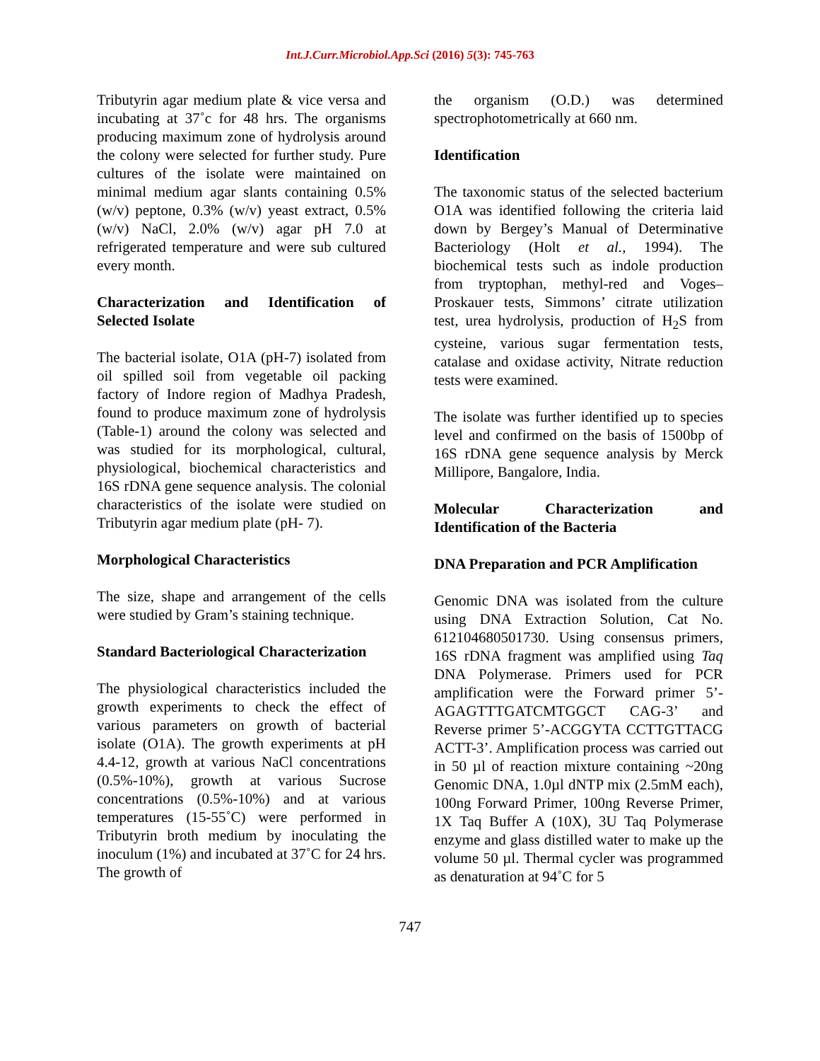Int.J.Curr.Microbiol.App.Sci (2016) 5(3): 745-763
Tributyrin agar medium plate & vice versa and incubating at 37˚c for 48 hrs. The organisms producing maximum zone of hydrolysis around the colony were selected for further study. Pure cultures of the isolate were maintained on minimal medium agar slants containing 0.5% (w/v) peptone, 0.3% (w/v) yeast extract, 0.5% (w/v) NaCl, 2.0% (w/v) agar pH 7.0 at refrigerated temperature and were sub cultured every month.
Characterization and Identification of Selected Isolate
The bacterial isolate, O1A (pH-7) isolated from oil spilled soil from vegetable oil packing factory of Indore region of Madhya Pradesh, found to produce maximum zone of hydrolysis (Table-1) around the colony was selected and was studied for its morphological, cultural, physiological, biochemical characteristics and 16S rDNA gene sequence analysis. The colonial characteristics of the isolate were studied on Tributyrin agar medium plate (pH- 7).
Morphological Characteristics
The size, shape and arrangement of the cells were studied by Gram’s staining technique.
Standard Bacteriological Characterization
The physiological characteristics included the growth experiments to check the effect of various parameters on growth of bacterial isolate (O1A). The growth experiments at pH 4.4-12, growth at various NaCl concentrations (0.5%-10%), growth at various Sucrose concentrations (0.5%-10%) and at various temperatures (15-55˚C) were performed in Tributyrin broth medium by inoculating the inoculum (1%) and incubated at 37˚C for 24 hrs. The growth of
the organism (O.D.) was determined spectrophotometrically at 660 nm.
Identification
The taxonomic status of the selected bacterium O1A was identified following the criteria laid down by Bergey’s Manual of Determinative Bacteriology (Holt et al., 1994). The biochemical tests such as indole production from tryptophan, methyl-red and Voges–Proskauer tests, Simmons’ citrate utilization test, urea hydrolysis, production of H<sub>2</sub>S from cysteine, various sugar fermentation tests, catalase and oxidase activity, Nitrate reduction tests were examined.
The isolate was further identified up to species level and confirmed on the basis of 1500bp of 16S rDNA gene sequence analysis by Merck Millipore, Bangalore, India.
Molecular Characterization and Identification of the Bacteria
DNA Preparation and PCR Amplification
Genomic DNA was isolated from the culture using DNA Extraction Solution, Cat No. 612104680501730. Using consensus primers, 16S rDNA fragment was amplified using Taq DNA Polymerase. Primers used for PCR amplification were the Forward primer 5’-AGAGTTTGATCMTGGCT CAG-3’ and Reverse primer 5’-ACGGYTA CCTTGTTACG ACTT-3’. Amplification process was carried out in 50 µl of reaction mixture containing ~20ng Genomic DNA, 1.0µl dNTP mix (2.5mM each), 100ng Forward Primer, 100ng Reverse Primer, 1X Taq Buffer A (10X), 3U Taq Polymerase enzyme and glass distilled water to make up the volume 50 µl. Thermal cycler was programmed as denaturation at 94˚C for 5
747